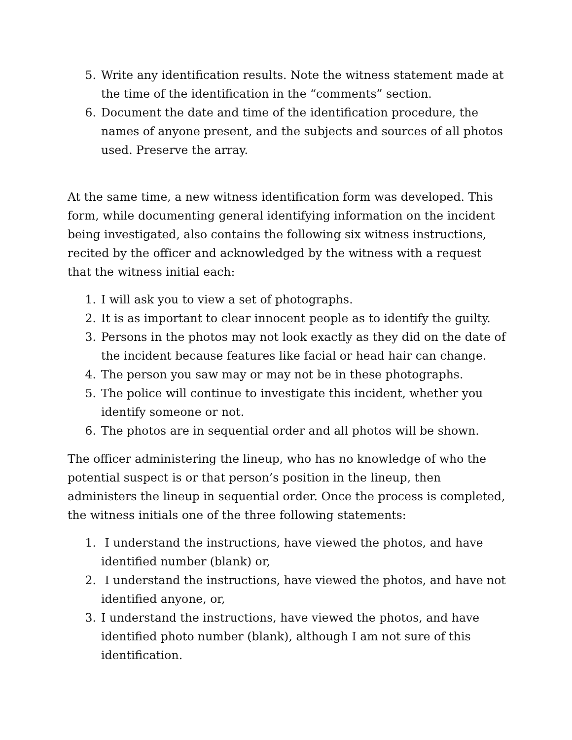5. Write any identification results. Note the witness statement made at the time of the identification in the “comments” section.
6. Document the date and time of the identification procedure, the names of anyone present, and the subjects and sources of all photos used. Preserve the array.
At the same time, a new witness identification form was developed. This form, while documenting general identifying information on the incident being investigated, also contains the following six witness instructions, recited by the officer and acknowledged by the witness with a request that the witness initial each:
1. I will ask you to view a set of photographs.
2. It is as important to clear innocent people as to identify the guilty.
3. Persons in the photos may not look exactly as they did on the date of the incident because features like facial or head hair can change.
4. The person you saw may or may not be in these photographs.
5. The police will continue to investigate this incident, whether you identify someone or not.
6. The photos are in sequential order and all photos will be shown.
The officer administering the lineup, who has no knowledge of who the potential suspect is or that person’s position in the lineup, then administers the lineup in sequential order. Once the process is completed, the witness initials one of the three following statements:
1. I understand the instructions, have viewed the photos, and have identified number (blank) or,
2. I understand the instructions, have viewed the photos, and have not identified anyone, or,
3. I understand the instructions, have viewed the photos, and have identified photo number (blank), although I am not sure of this identification.